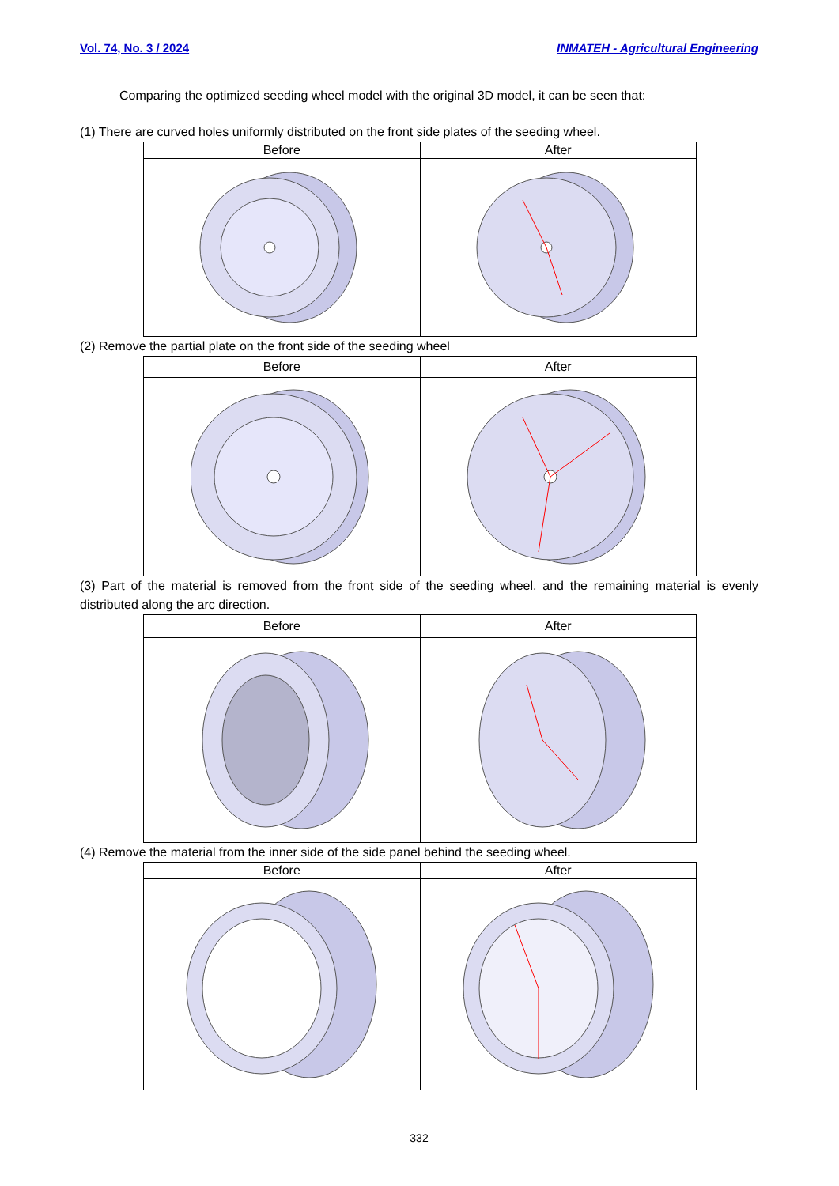Vol. 74, No. 3 / 2024 INMATEH - Agricultural Engineering
Comparing the optimized seeding wheel model with the original 3D model, it can be seen that:
(1) There are curved holes uniformly distributed on the front side plates of the seeding wheel.
| Before | After |
| --- | --- |
(2) Remove the partial plate on the front side of the seeding wheel
| Before | After |
| --- | --- |
(3) Part of the material is removed from the front side of the seeding wheel, and the remaining material is evenly distributed along the arc direction.
| Before | After |
| --- | --- |
(4) Remove the material from the inner side of the side panel behind the seeding wheel.
| Before | After |
| --- | --- |
332